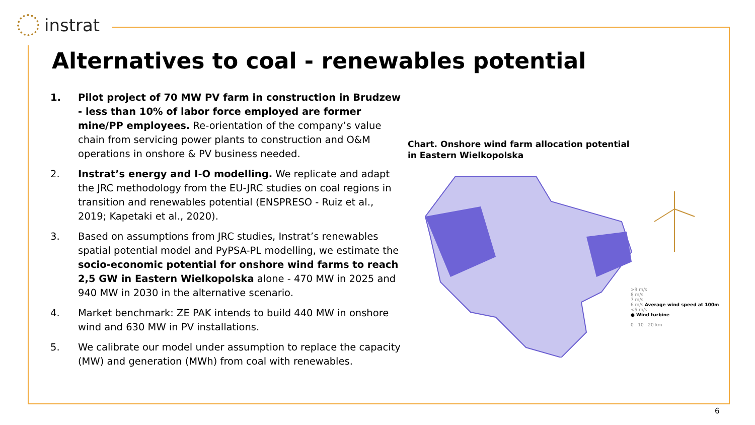instrat
Alternatives to coal - renewables potential
1. Pilot project of 70 MW PV farm in construction in Brudzew - less than 10% of labor force employed are former mine/PP employees. Re-orientation of the company’s value chain from servicing power plants to construction and O&M operations in onshore & PV business needed.
2. Instrat’s energy and I-O modelling. We replicate and adapt the JRC methodology from the EU-JRC studies on coal regions in transition and renewables potential (ENSPRESO - Ruiz et al., 2019; Kapetaki et al., 2020).
3. Based on assumptions from JRC studies, Instrat’s renewables spatial potential model and PyPSA-PL modelling, we estimate the socio-economic potential for onshore wind farms to reach 2,5 GW in Eastern Wielkopolska alone - 470 MW in 2025 and 940 MW in 2030 in the alternative scenario.
4. Market benchmark: ZE PAK intends to build 440 MW in onshore wind and 630 MW in PV installations.
5. We calibrate our model under assumption to replace the capacity (MW) and generation (MWh) from coal with renewables.
Chart. Onshore wind farm allocation potential
in Eastern Wielkopolska
>9 m/s
8 m/s
7 m/s
6 m/s Average wind speed at 100m
<5 m/s
● Wind turbine
0 10 20 km
6